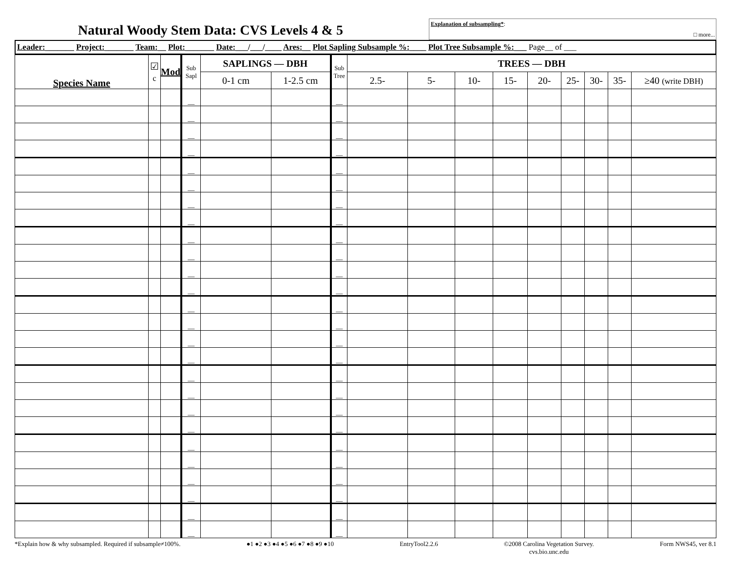Natural Woody Stem Data: CVS Levels 4 & 5
Explanation of subsampling*:
□ more...
| Leader: _______ Project: _______ Team: __ Plot: _______ Date: ___/___/____ Ares: __ Plot Sapling Subsample %: ____ Plot Tree Subsample %: ___ Page__ of ___ |
| Species Name | ☑ c | Mod | Sub Sapl | SAPLINGS — DBH | | Sub Tree | TREES — DBH | | | | | | | | |
| --- | --- | --- | --- | --- | --- | --- | --- | --- | --- | --- | --- | --- | --- | --- | --- |
| | | | | 0-1 cm | 1-2.5 cm | | 2.5- | 5- | 10- | 15- | 20- | 25- | 30- | 35- | ≥40 (write DBH) |
| | | | __ | | | __ | | | | | | | | | |
| | | | __ | | | __ | | | | | | | | | |
| | | | __ | | | __ | | | | | | | | | |
| | | | __ | | | __ | | | | | | | | | |
| | | | __ | | | __ | | | | | | | | | |
| | | | __ | | | __ | | | | | | | | | |
| | | | __ | | | __ | | | | | | | | | |
| | | | __ | | | __ | | | | | | | | | |
| | | | __ | | | __ | | | | | | | | | |
| | | | __ | | | __ | | | | | | | | | |
| | | | __ | | | __ | | | | | | | | | |
| | | | __ | | | __ | | | | | | | | | |
| | | | __ | | | __ | | | | | | | | | |
| | | | __ | | | __ | | | | | | | | | |
| | | | __ | | | __ | | | | | | | | | |
| | | | __ | | | __ | | | | | | | | | |
| | | | __ | | | __ | | | | | | | | | |
| | | | __ | | | __ | | | | | | | | | |
| | | | __ | | | __ | | | | | | | | | |
| | | | __ | | | __ | | | | | | | | | |
| | | | __ | | | __ | | | | | | | | | |
| | | | __ | | | __ | | | | | | | | | |
| | | | __ | | | __ | | | | | | | | | |
| | | | __ | | | __ | | | | | | | | | |
| | | | __ | | | __ | | | | | | | | | |
| | | | __ | | | __ | | | | | | | | | |
*Explain how & why subsampled. Required if subsample≠100%. ●1 ●2 ●3 ●4 ●5 ●6 ●7 ●8 ●9 ●10 EntryTool2.2.6 ©2008 Carolina Vegetation Survey.
cvs.bio.unc.edu Form NWS45, ver 8.1